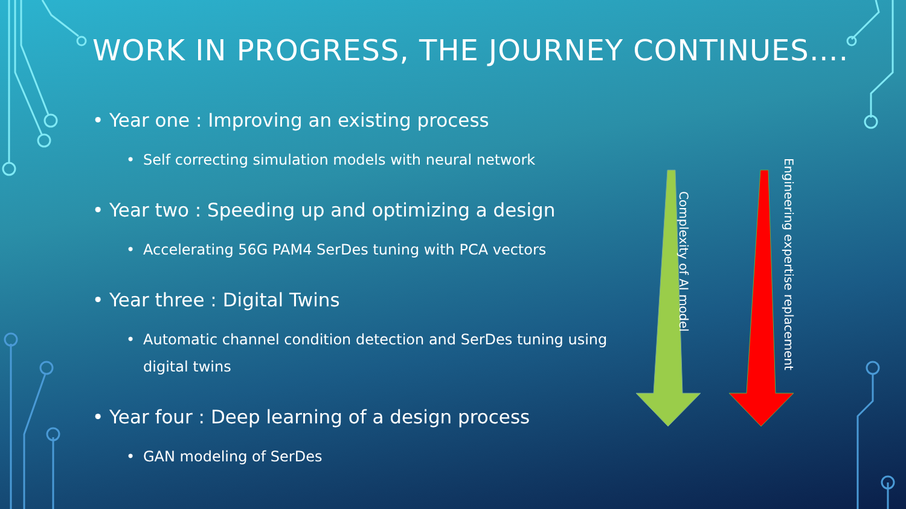WORK IN PROGRESS, THE JOURNEY CONTINUES….
• Year one : Improving an existing process
• Self correcting simulation models with neural network
• Year two : Speeding up and optimizing a design
• Accelerating 56G PAM4 SerDes tuning with PCA vectors
• Year three : Digital Twins
• Automatic channel condition detection and SerDes tuning using digital twins
• Year four : Deep learning of a design process
• GAN modeling of SerDes
Complexity of AI model
Engineering expertise replacement